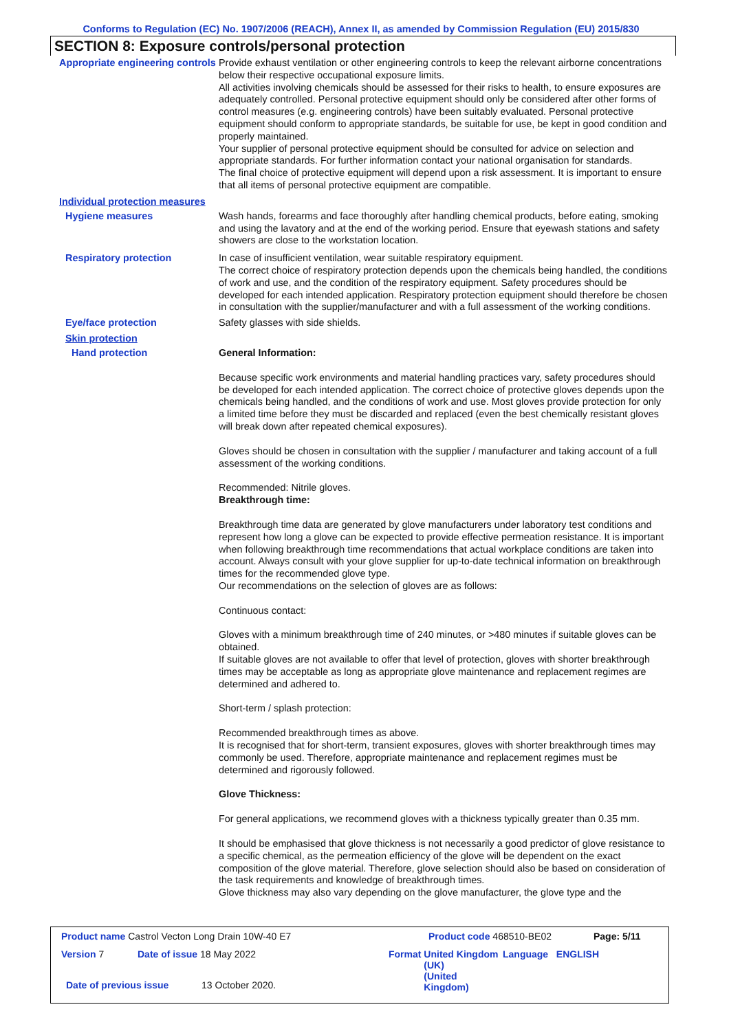Conforms to Regulation (EC) No. 1907/2006 (REACH), Annex II, as amended by Commission Regulation (EU) 2015/830
SECTION 8: Exposure controls/personal protection
Appropriate engineering controls
Provide exhaust ventilation or other engineering controls to keep the relevant airborne concentrations below their respective occupational exposure limits.
All activities involving chemicals should be assessed for their risks to health, to ensure exposures are adequately controlled. Personal protective equipment should only be considered after other forms of control measures (e.g. engineering controls) have been suitably evaluated. Personal protective equipment should conform to appropriate standards, be suitable for use, be kept in good condition and properly maintained.
Your supplier of personal protective equipment should be consulted for advice on selection and appropriate standards. For further information contact your national organisation for standards.
The final choice of protective equipment will depend upon a risk assessment. It is important to ensure that all items of personal protective equipment are compatible.
Individual protection measures
Hygiene measures
Wash hands, forearms and face thoroughly after handling chemical products, before eating, smoking and using the lavatory and at the end of the working period. Ensure that eyewash stations and safety showers are close to the workstation location.
Respiratory protection
In case of insufficient ventilation, wear suitable respiratory equipment.
The correct choice of respiratory protection depends upon the chemicals being handled, the conditions of work and use, and the condition of the respiratory equipment. Safety procedures should be developed for each intended application. Respiratory protection equipment should therefore be chosen in consultation with the supplier/manufacturer and with a full assessment of the working conditions.
Eye/face protection
Safety glasses with side shields.
Skin protection
Hand protection
General Information:
Because specific work environments and material handling practices vary, safety procedures should be developed for each intended application. The correct choice of protective gloves depends upon the chemicals being handled, and the conditions of work and use. Most gloves provide protection for only a limited time before they must be discarded and replaced (even the best chemically resistant gloves will break down after repeated chemical exposures).
Gloves should be chosen in consultation with the supplier / manufacturer and taking account of a full assessment of the working conditions.
Recommended: Nitrile gloves.
Breakthrough time:
Breakthrough time data are generated by glove manufacturers under laboratory test conditions and represent how long a glove can be expected to provide effective permeation resistance. It is important when following breakthrough time recommendations that actual workplace conditions are taken into account. Always consult with your glove supplier for up-to-date technical information on breakthrough times for the recommended glove type.
Our recommendations on the selection of gloves are as follows:
Continuous contact:
Gloves with a minimum breakthrough time of 240 minutes, or >480 minutes if suitable gloves can be obtained.
If suitable gloves are not available to offer that level of protection, gloves with shorter breakthrough times may be acceptable as long as appropriate glove maintenance and replacement regimes are determined and adhered to.
Short-term / splash protection:
Recommended breakthrough times as above.
It is recognised that for short-term, transient exposures, gloves with shorter breakthrough times may commonly be used. Therefore, appropriate maintenance and replacement regimes must be determined and rigorously followed.
Glove Thickness:
For general applications, we recommend gloves with a thickness typically greater than 0.35 mm.
It should be emphasised that glove thickness is not necessarily a good predictor of glove resistance to a specific chemical, as the permeation efficiency of the glove will be dependent on the exact composition of the glove material. Therefore, glove selection should also be based on consideration of the task requirements and knowledge of breakthrough times.
Glove thickness may also vary depending on the glove manufacturer, the glove type and the
Product name Castrol Vecton Long Drain 10W-40 E7 Product code 468510-BE02 Page: 5/11
Version 7 Date of issue 18 May 2022 Format United Kingdom (UK)
(United Kingdom)
Language ENGLISH
Date of previous issue 13 October 2020.